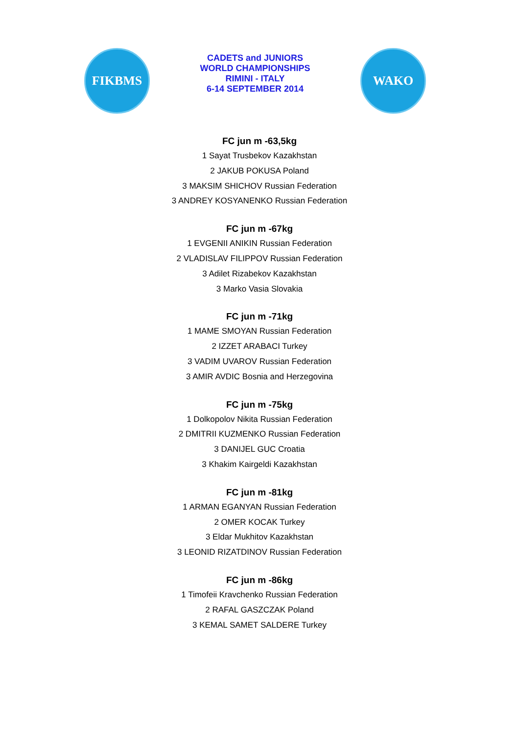FIKBMS
CADETS and JUNIORS
WORLD CHAMPIONSHIPS
RIMINI - ITALY
6-14 SEPTEMBER 2014
WAKO
FC jun m -63,5kg
1 Sayat Trusbekov Kazakhstan
2 JAKUB POKUSA Poland
3 MAKSIM SHICHOV Russian Federation
3 ANDREY KOSYANENKO Russian Federation
FC jun m -67kg
1 EVGENII ANIKIN Russian Federation
2 VLADISLAV FILIPPOV Russian Federation
3 Adilet Rizabekov Kazakhstan
3 Marko Vasia Slovakia
FC jun m -71kg
1 MAME SMOYAN Russian Federation
2 IZZET ARABACI Turkey
3 VADIM UVAROV Russian Federation
3 AMIR AVDIC Bosnia and Herzegovina
FC jun m -75kg
1 Dolkopolov Nikita Russian Federation
2 DMITRII KUZMENKO Russian Federation
3 DANIJEL GUC Croatia
3 Khakim Kairgeldi Kazakhstan
FC jun m -81kg
1 ARMAN EGANYAN Russian Federation
2 OMER KOCAK Turkey
3 Eldar Mukhitov Kazakhstan
3 LEONID RIZATDINOV Russian Federation
FC jun m -86kg
1 Timofeii Kravchenko Russian Federation
2 RAFAL GASZCZAK Poland
3 KEMAL SAMET SALDERE Turkey